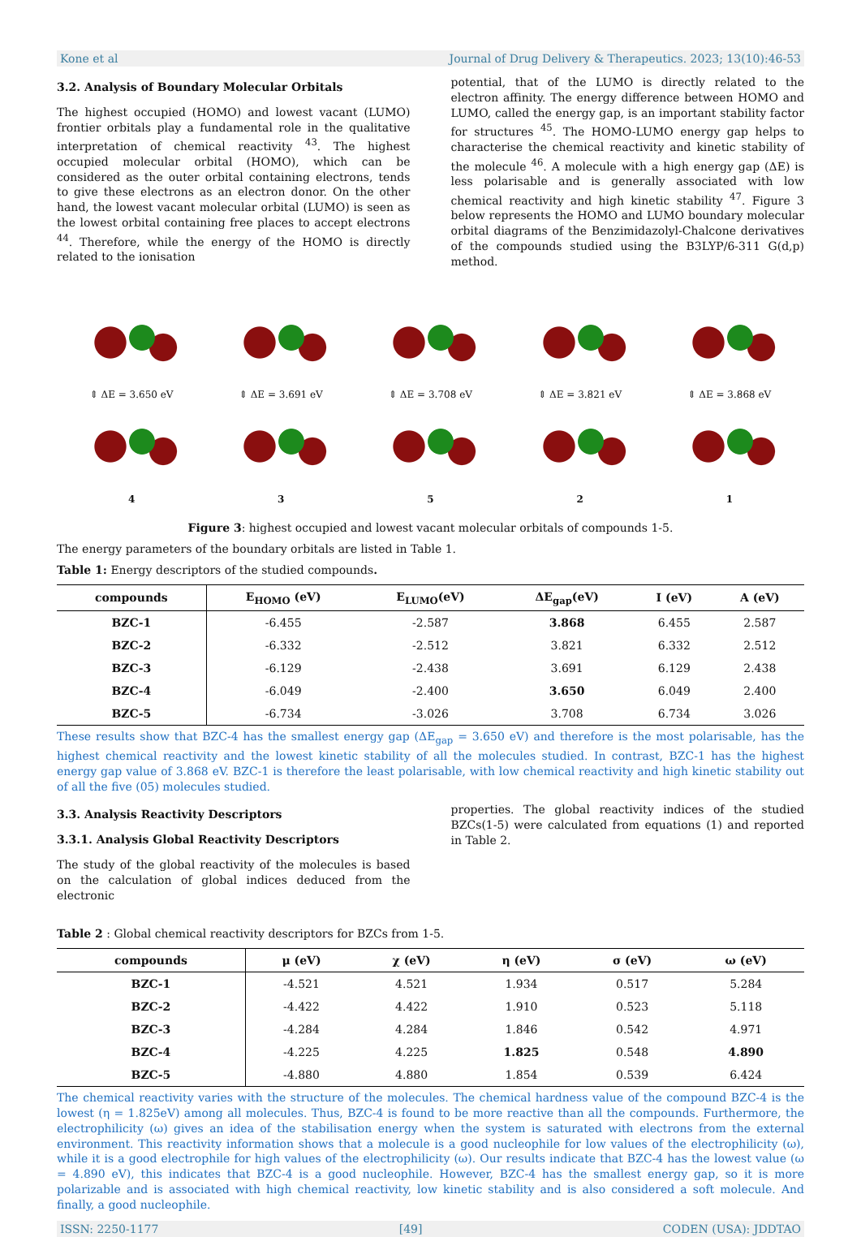Kone et al Journal of Drug Delivery & Therapeutics. 2023; 13(10):46-53
3.2. Analysis of Boundary Molecular Orbitals
The highest occupied (HOMO) and lowest vacant (LUMO) frontier orbitals play a fundamental role in the qualitative interpretation of chemical reactivity <sup>43</sup>. The highest occupied molecular orbital (HOMO), which can be considered as the outer orbital containing electrons, tends to give these electrons as an electron donor. On the other hand, the lowest vacant molecular orbital (LUMO) is seen as the lowest orbital containing free places to accept electrons <sup>44</sup>. Therefore, while the energy of the HOMO is directly related to the ionisation
potential, that of the LUMO is directly related to the electron affinity. The energy difference between HOMO and LUMO, called the energy gap, is an important stability factor for structures <sup>45</sup>. The HOMO-LUMO energy gap helps to characterise the chemical reactivity and kinetic stability of the molecule <sup>46</sup>. A molecule with a high energy gap (ΔE) is less polarisable and is generally associated with low chemical reactivity and high kinetic stability <sup>47</sup>. Figure 3 below represents the HOMO and LUMO boundary molecular orbital diagrams of the Benzimidazolyl-Chalcone derivatives of the compounds studied using the B3LYP/6-311 G(d,p) method.
⇕ ΔE = 3.650 eV
4
⇕ ΔE = 3.691 eV
3
⇕ ΔE = 3.708 eV
5
⇕ ΔE = 3.821 eV
2
⇕ ΔE = 3.868 eV
1
Figure 3: highest occupied and lowest vacant molecular orbitals of compounds 1-5.
The energy parameters of the boundary orbitals are listed in Table 1.
Table 1: Energy descriptors of the studied compounds.
| compounds | E<sub>HOMO</sub> (eV) | E<sub>LUMO</sub>(eV) | ΔE<sub>gap</sub>(eV) | I (eV) | A (eV) |
| --- | --- | --- | --- | --- | --- |
| BZC-1 | -6.455 | -2.587 | 3.868 | 6.455 | 2.587 |
| BZC-2 | -6.332 | -2.512 | 3.821 | 6.332 | 2.512 |
| BZC-3 | -6.129 | -2.438 | 3.691 | 6.129 | 2.438 |
| BZC-4 | -6.049 | -2.400 | 3.650 | 6.049 | 2.400 |
| BZC-5 | -6.734 | -3.026 | 3.708 | 6.734 | 3.026 |
These results show that BZC-4 has the smallest energy gap (ΔE<sub>gap</sub> = 3.650 eV) and therefore is the most polarisable, has the highest chemical reactivity and the lowest kinetic stability of all the molecules studied. In contrast, BZC-1 has the highest energy gap value of 3.868 eV. BZC-1 is therefore the least polarisable, with low chemical reactivity and high kinetic stability out of all the five (05) molecules studied.
3.3. Analysis Reactivity Descriptors
3.3.1. Analysis Global Reactivity Descriptors
The study of the global reactivity of the molecules is based on the calculation of global indices deduced from the electronic
properties. The global reactivity indices of the studied BZCs(1-5) were calculated from equations (1) and reported in Table 2.
Table 2 : Global chemical reactivity descriptors for BZCs from 1-5.
| compounds | μ (eV) | χ (eV) | η (eV) | σ (eV) | ω (eV) |
| --- | --- | --- | --- | --- | --- |
| BZC-1 | -4.521 | 4.521 | 1.934 | 0.517 | 5.284 |
| BZC-2 | -4.422 | 4.422 | 1.910 | 0.523 | 5.118 |
| BZC-3 | -4.284 | 4.284 | 1.846 | 0.542 | 4.971 |
| BZC-4 | -4.225 | 4.225 | 1.825 | 0.548 | 4.890 |
| BZC-5 | -4.880 | 4.880 | 1.854 | 0.539 | 6.424 |
The chemical reactivity varies with the structure of the molecules. The chemical hardness value of the compound BZC-4 is the lowest (η = 1.825eV) among all molecules. Thus, BZC-4 is found to be more reactive than all the compounds. Furthermore, the electrophilicity (ω) gives an idea of the stabilisation energy when the system is saturated with electrons from the external environment. This reactivity information shows that a molecule is a good nucleophile for low values of the electrophilicity (ω), while it is a good electrophile for high values of the electrophilicity (ω). Our results indicate that BZC-4 has the lowest value (ω = 4.890 eV), this indicates that BZC-4 is a good nucleophile. However, BZC-4 has the smallest energy gap, so it is more polarizable and is associated with high chemical reactivity, low kinetic stability and is also considered a soft molecule. And finally, a good nucleophile.
ISSN: 2250-1177 [49] CODEN (USA): JDDTAO